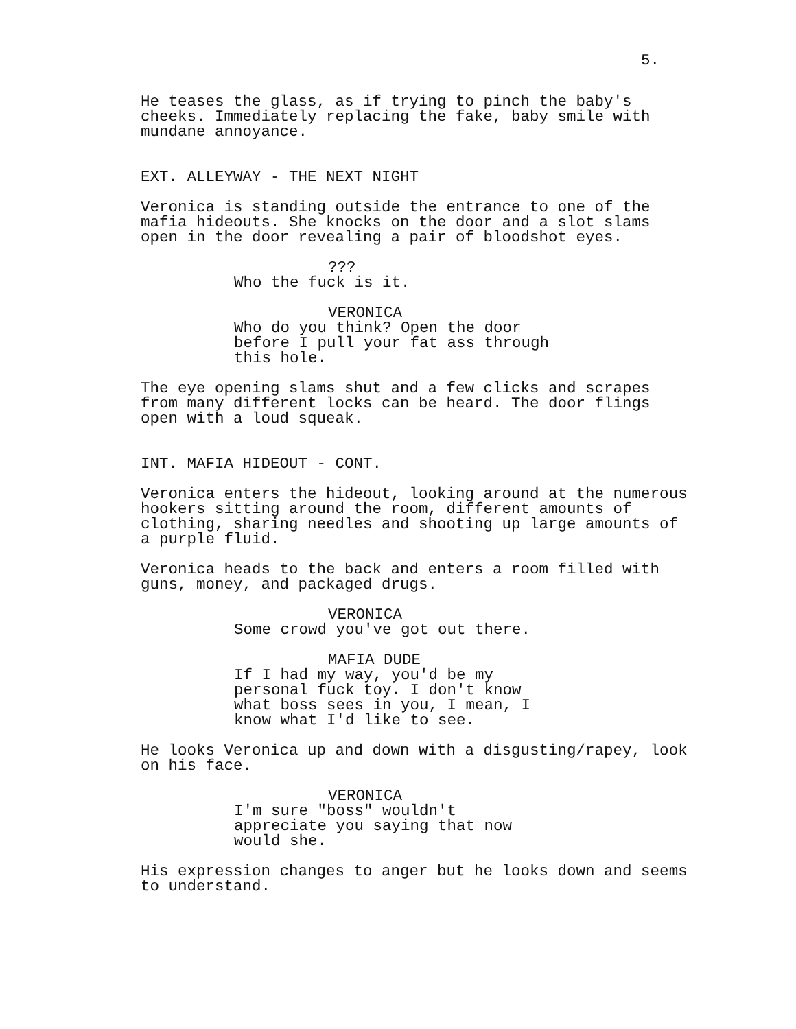5.
He teases the glass, as if trying to pinch the baby's cheeks. Immediately replacing the fake, baby smile with mundane annoyance.
EXT. ALLEYWAY - THE NEXT NIGHT
Veronica is standing outside the entrance to one of the mafia hideouts. She knocks on the door and a slot slams open in the door revealing a pair of bloodshot eyes.
???
Who the fuck is it.
VERONICA
Who do you think? Open the door before I pull your fat ass through this hole.
The eye opening slams shut and a few clicks and scrapes from many different locks can be heard. The door flings open with a loud squeak.
INT. MAFIA HIDEOUT - CONT.
Veronica enters the hideout, looking around at the numerous hookers sitting around the room, different amounts of clothing, sharing needles and shooting up large amounts of a purple fluid.
Veronica heads to the back and enters a room filled with guns, money, and packaged drugs.
VERONICA
Some crowd you've got out there.
MAFIA DUDE
If I had my way, you'd be my personal fuck toy. I don't know what boss sees in you, I mean, I know what I'd like to see.
He looks Veronica up and down with a disgusting/rapey, look on his face.
VERONICA
I'm sure "boss" wouldn't appreciate you saying that now would she.
His expression changes to anger but he looks down and seems to understand.